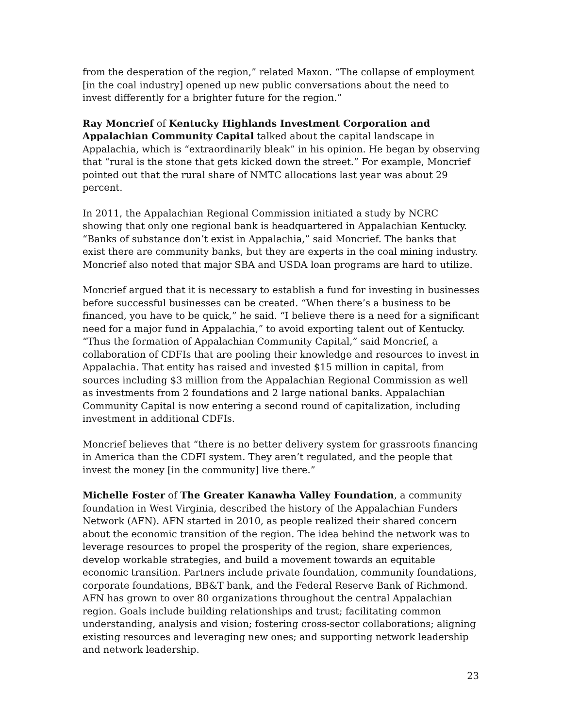from the desperation of the region,” related Maxon. “The collapse of employment [in the coal industry] opened up new public conversations about the need to invest differently for a brighter future for the region.”
Ray Moncrief of Kentucky Highlands Investment Corporation and Appalachian Community Capital talked about the capital landscape in Appalachia, which is “extraordinarily bleak” in his opinion. He began by observing that “rural is the stone that gets kicked down the street.” For example, Moncrief pointed out that the rural share of NMTC allocations last year was about 29 percent.
In 2011, the Appalachian Regional Commission initiated a study by NCRC showing that only one regional bank is headquartered in Appalachian Kentucky. “Banks of substance don’t exist in Appalachia,” said Moncrief. The banks that exist there are community banks, but they are experts in the coal mining industry. Moncrief also noted that major SBA and USDA loan programs are hard to utilize.
Moncrief argued that it is necessary to establish a fund for investing in businesses before successful businesses can be created. “When there’s a business to be financed, you have to be quick,” he said. “I believe there is a need for a significant need for a major fund in Appalachia,” to avoid exporting talent out of Kentucky. “Thus the formation of Appalachian Community Capital,” said Moncrief, a collaboration of CDFIs that are pooling their knowledge and resources to invest in Appalachia. That entity has raised and invested $15 million in capital, from sources including $3 million from the Appalachian Regional Commission as well as investments from 2 foundations and 2 large national banks. Appalachian Community Capital is now entering a second round of capitalization, including investment in additional CDFIs.
Moncrief believes that “there is no better delivery system for grassroots financing in America than the CDFI system. They aren’t regulated, and the people that invest the money [in the community] live there.”
Michelle Foster of The Greater Kanawha Valley Foundation, a community foundation in West Virginia, described the history of the Appalachian Funders Network (AFN). AFN started in 2010, as people realized their shared concern about the economic transition of the region. The idea behind the network was to leverage resources to propel the prosperity of the region, share experiences, develop workable strategies, and build a movement towards an equitable economic transition. Partners include private foundation, community foundations, corporate foundations, BB&T bank, and the Federal Reserve Bank of Richmond. AFN has grown to over 80 organizations throughout the central Appalachian region. Goals include building relationships and trust; facilitating common understanding, analysis and vision; fostering cross-sector collaborations; aligning existing resources and leveraging new ones; and supporting network leadership and network leadership.
23